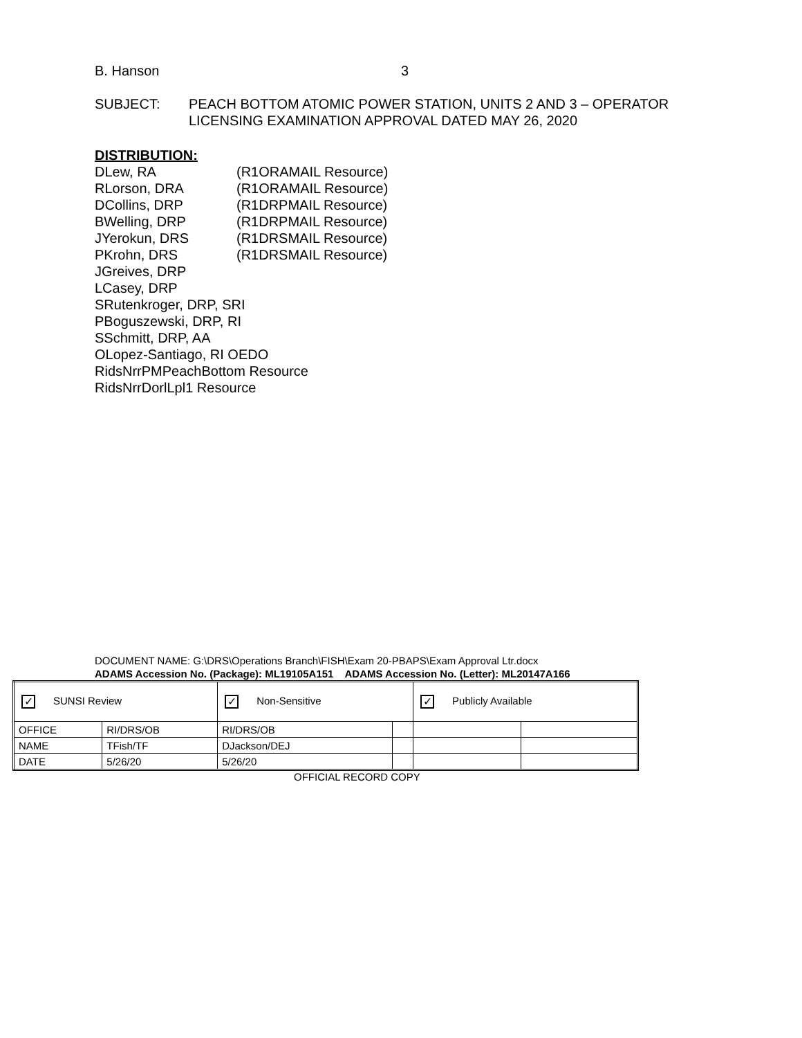B. Hanson 3
SUBJECT: PEACH BOTTOM ATOMIC POWER STATION, UNITS 2 AND 3 – OPERATOR
LICENSING EXAMINATION APPROVAL DATED MAY 26, 2020
DISTRIBUTION:
| DLew, RA | (R1ORAMAIL Resource) |
| RLorson, DRA | (R1ORAMAIL Resource) |
| DCollins, DRP | (R1DRPMAIL Resource) |
| BWelling, DRP | (R1DRPMAIL Resource) |
| JYerokun, DRS | (R1DRSMAIL Resource) |
| PKrohn, DRS | (R1DRSMAIL Resource) |
JGreives, DRP
LCasey, DRP
SRutenkroger, DRP, SRI
PBoguszewski, DRP, RI
SSchmitt, DRP, AA
OLopez-Santiago, RI OEDO
RidsNrrPMPeachBottom Resource
RidsNrrDorlLpl1 Resource
DOCUMENT NAME: G:\DRS\Operations Branch\FISH\Exam 20-PBAPS\Exam Approval Ltr.docx
ADAMS Accession No. (Package): ML19105A151 ADAMS Accession No. (Letter): ML20147A166
| ✓ SUNSI Review | | ✓ Non-Sensitive | | ✓ Publicly Available | |
| OFFICE | RI/DRS/OB | RI/DRS/OB | | | |
| NAME | TFish/TF | DJackson/DEJ | | | |
| DATE | 5/26/20 | 5/26/20 | | | |
OFFICIAL RECORD COPY